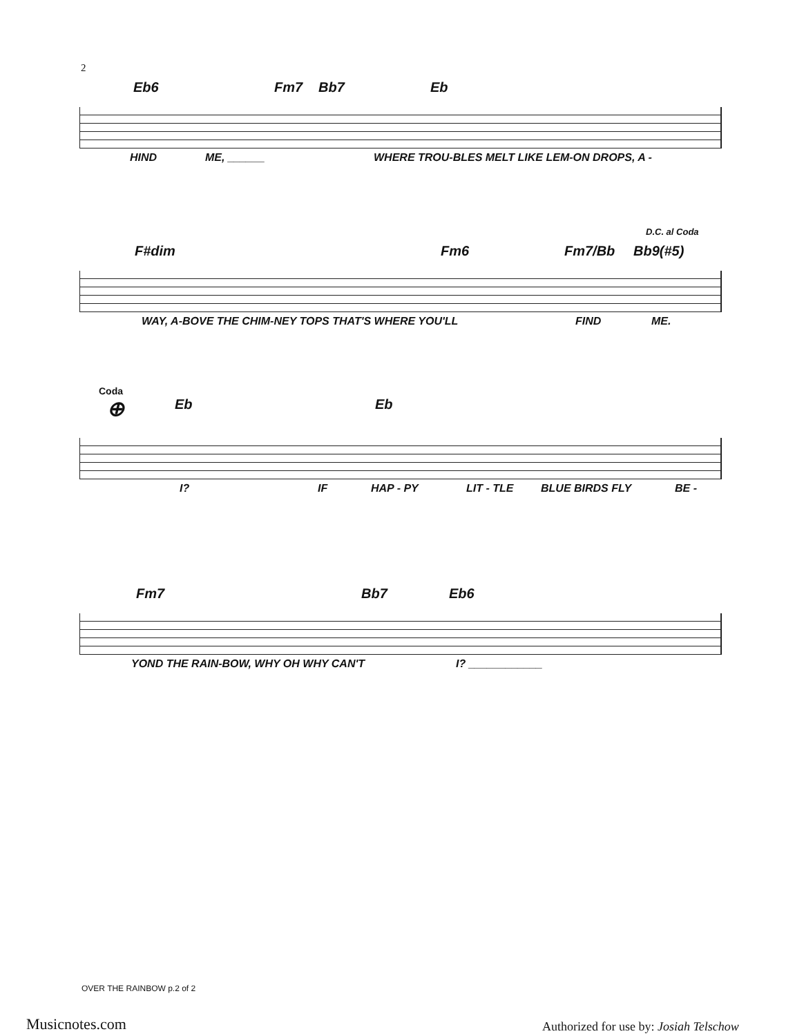2
Eb6 Fm7 Bb7 Eb
HIND ME, ______ WHERE TROU-BLES MELT LIKE LEM-ON DROPS, A -
D.C. al Coda
F#dim Fm6 Fm7/Bb Bb9(#5)
WAY, A-BOVE THE CHIM-NEY TOPS THAT'S WHERE YOU'LL FIND ME.
Coda
⊕ Eb Eb
I? IF HAP - PY LIT - TLE BLUE BIRDS FLY BE -
Fm7 Bb7 Eb6
YOND THE RAIN-BOW, WHY OH WHY CAN'T I? ____________
OVER THE RAINBOW p.2 of 2
Musicnotes.com
Authorized for use by: Josiah Telschow